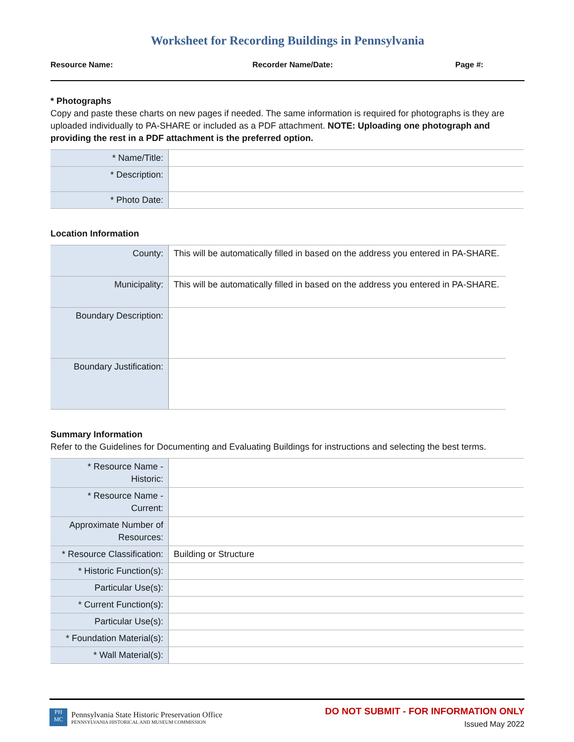Worksheet for Recording Buildings in Pennsylvania
Resource Name: Recorder Name/Date: Page #:
* Photographs
Copy and paste these charts on new pages if needed. The same information is required for photographs is they are uploaded individually to PA-SHARE or included as a PDF attachment. NOTE: Uploading one photograph and providing the rest in a PDF attachment is the preferred option.
| * Name/Title: | |
| * Description: | |
| * Photo Date: | |
Location Information
| County: | This will be automatically filled in based on the address you entered in PA-SHARE. |
| Municipality: | This will be automatically filled in based on the address you entered in PA-SHARE. |
| Boundary Description: | |
| Boundary Justification: | |
Summary Information
Refer to the Guidelines for Documenting and Evaluating Buildings for instructions and selecting the best terms.
| * Resource Name - Historic: | |
| * Resource Name - Current: | |
| Approximate Number of Resources: | |
| * Resource Classification: | Building or Structure |
| * Historic Function(s): | |
| Particular Use(s): | |
| * Current Function(s): | |
| Particular Use(s): | |
| * Foundation Material(s): | |
| * Wall Material(s): | |
PH MC
Pennsylvania State Historic Preservation Office
PENNSYLVANIA HISTORICAL AND MUSEUM COMMISSION
DO NOT SUBMIT - FOR INFORMATION ONLY
Issued May 2022